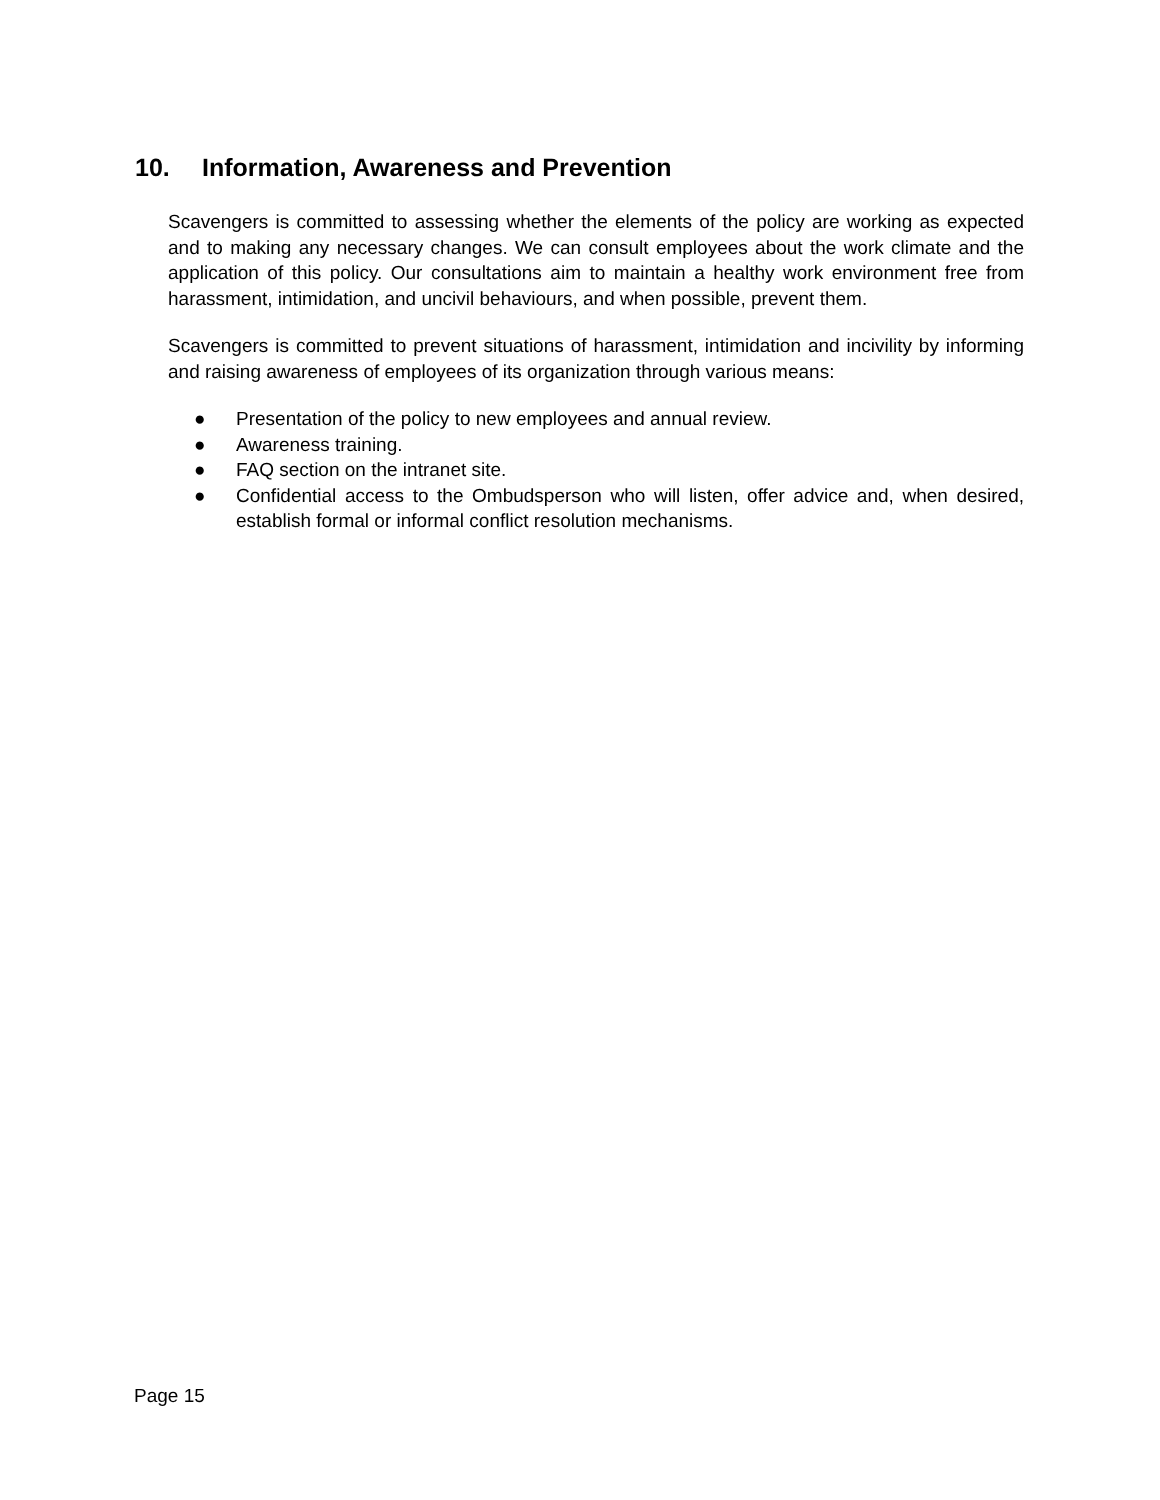10. Information, Awareness and Prevention
Scavengers is committed to assessing whether the elements of the policy are working as expected and to making any necessary changes. We can consult employees about the work climate and the application of this policy. Our consultations aim to maintain a healthy work environment free from harassment, intimidation, and uncivil behaviours, and when possible, prevent them.
Scavengers is committed to prevent situations of harassment, intimidation and incivility by informing and raising awareness of employees of its organization through various means:
● Presentation of the policy to new employees and annual review.
● Awareness training.
● FAQ section on the intranet site.
● Confidential access to the Ombudsperson who will listen, offer advice and, when desired, establish formal or informal conflict resolution mechanisms.
Page 15